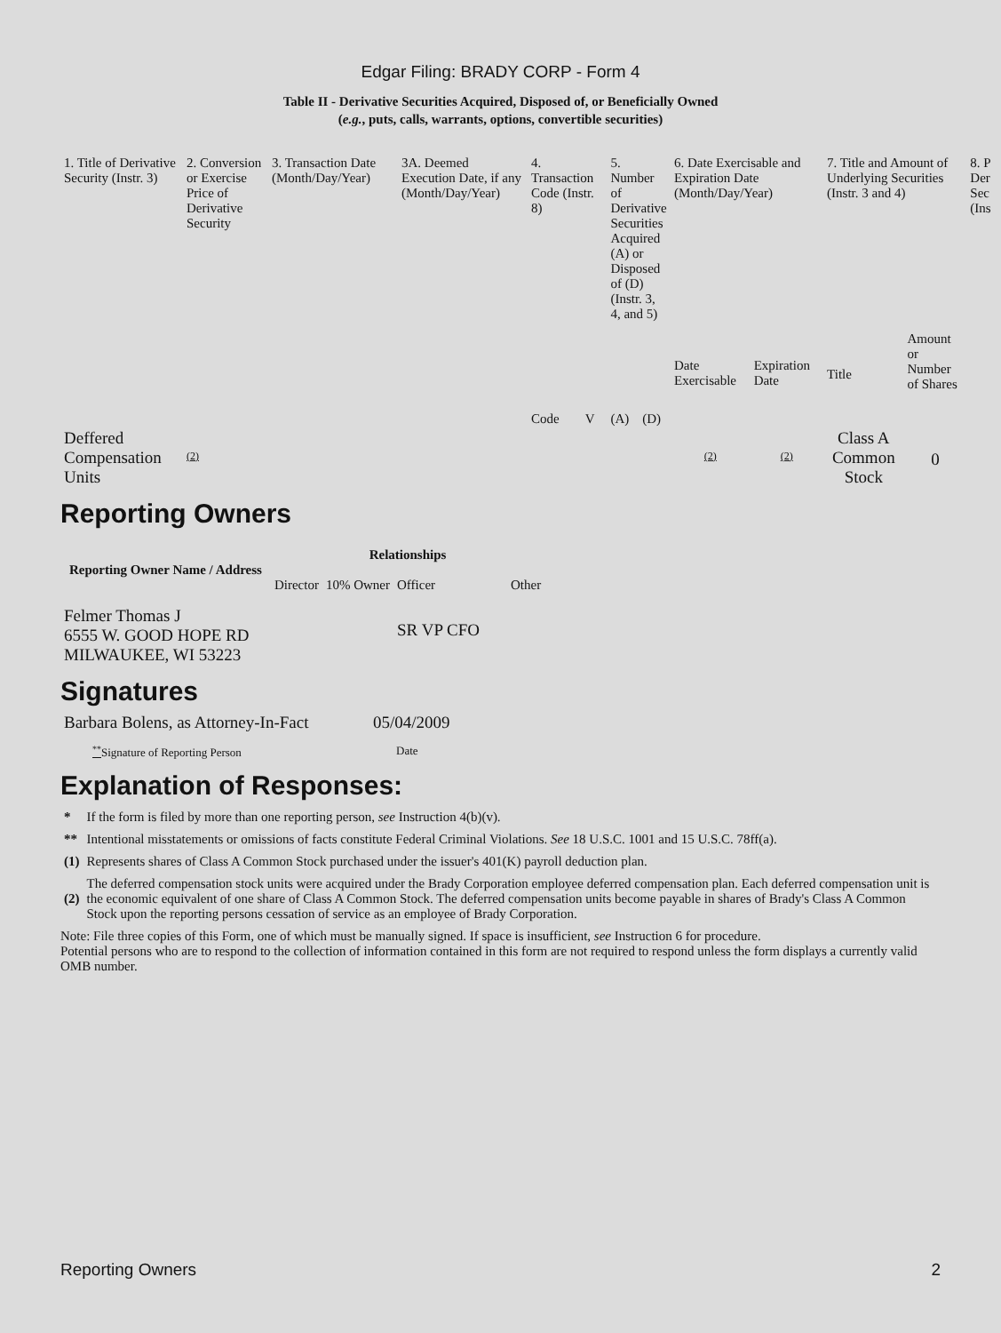Edgar Filing: BRADY CORP - Form 4
Table II - Derivative Securities Acquired, Disposed of, or Beneficially Owned
(e.g., puts, calls, warrants, options, convertible securities)
| 1. Title of Derivative Security (Instr. 3) | 2. Conversion or Exercise Price of Derivative Security | 3. Transaction Date (Month/Day/Year) | 3A. Deemed Execution Date, if any (Month/Day/Year) | 4. Transaction Code (Instr. 8) | | 5. Number of Derivative Securities Acquired (A) or Disposed of (D) (Instr. 3, 4, and 5) | | 6. Date Exercisable and Expiration Date (Month/Day/Year) | | 7. Title and Amount of Underlying Securities (Instr. 3 and 4) | | 8. P Der Sec (Ins |
| --- | --- | --- | --- | --- | --- | --- | --- | --- | --- | --- | --- | --- |
| | | | | Code | V | (A) | (D) | Date Exercisable | Expiration Date | Title | Amount or Number of Shares | |
| Deffered Compensation Units | (2) | | | | | | | (2) | (2) | Class A Common Stock | 0 | |
Reporting Owners
| Reporting Owner Name / Address | Relationships | | | |
| --- | --- | --- | --- | --- |
| | Director | 10% Owner | Officer | Other |
| Felmer Thomas J 6555 W. GOOD HOPE RD MILWAUKEE, WI 53223 | | | SR VP CFO | |
Signatures
| Barbara Bolens, as Attorney-In-Fact | 05/04/2009 |
| <sup>**</sup> Signature of Reporting Person | Date |
Explanation of Responses:
| * | If the form is filed by more than one reporting person, see Instruction 4(b)(v). |
| ** | Intentional misstatements or omissions of facts constitute Federal Criminal Violations. See 18 U.S.C. 1001 and 15 U.S.C. 78ff(a). |
| (1) | Represents shares of Class A Common Stock purchased under the issuer's 401(K) payroll deduction plan. |
| (2) | The deferred compensation stock units were acquired under the Brady Corporation employee deferred compensation plan. Each deferred compensation unit is the economic equivalent of one share of Class A Common Stock. The deferred compensation units become payable in shares of Brady's Class A Common Stock upon the reporting persons cessation of service as an employee of Brady Corporation. |
Note: File three copies of this Form, one of which must be manually signed. If space is insufficient, see Instruction 6 for procedure.
Potential persons who are to respond to the collection of information contained in this form are not required to respond unless the form displays a currently valid OMB number.
Reporting Owners 2